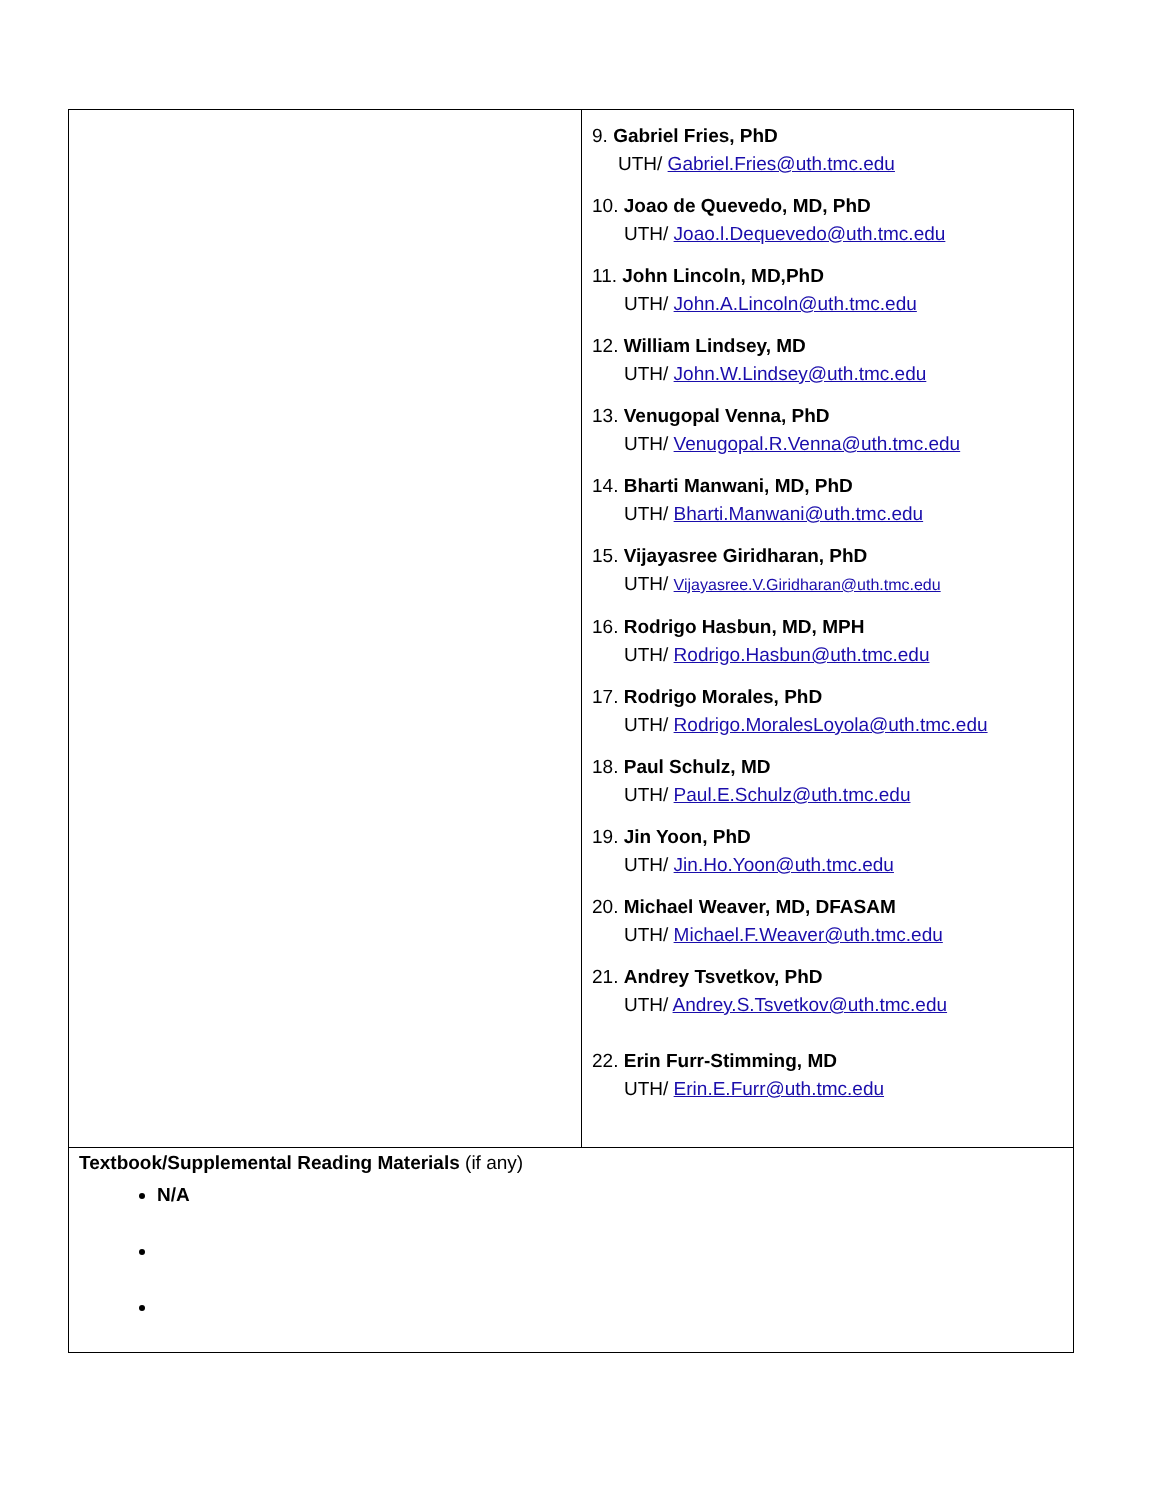| | 9. Gabriel Fries, PhD UTH/ Gabriel.Fries@uth.tmc.edu 10. Joao de Quevedo, MD, PhD UTH/ Joao.l.Dequevedo@uth.tmc.edu 11. John Lincoln, MD,PhD UTH/ John.A.Lincoln@uth.tmc.edu 12. William Lindsey, MD UTH/ John.W.Lindsey@uth.tmc.edu 13. Venugopal Venna, PhD UTH/ Venugopal.R.Venna@uth.tmc.edu 14. Bharti Manwani, MD, PhD UTH/ Bharti.Manwani@uth.tmc.edu 15. Vijayasree Giridharan, PhD UTH/ Vijayasree.V.Giridharan@uth.tmc.edu 16. Rodrigo Hasbun, MD, MPH UTH/ Rodrigo.Hasbun@uth.tmc.edu 17. Rodrigo Morales, PhD UTH/ Rodrigo.MoralesLoyola@uth.tmc.edu 18. Paul Schulz, MD UTH/ Paul.E.Schulz@uth.tmc.edu 19. Jin Yoon, PhD UTH/ Jin.Ho.Yoon@uth.tmc.edu 20. Michael Weaver, MD, DFASAM UTH/ Michael.F.Weaver@uth.tmc.edu 21. Andrey Tsvetkov, PhD UTH/ Andrey.S.Tsvetkov@uth.tmc.edu 22. Erin Furr-Stimming, MD UTH/ Erin.E.Furr@uth.tmc.edu |
| Textbook/Supplemental Reading Materials (if any) N/A | |